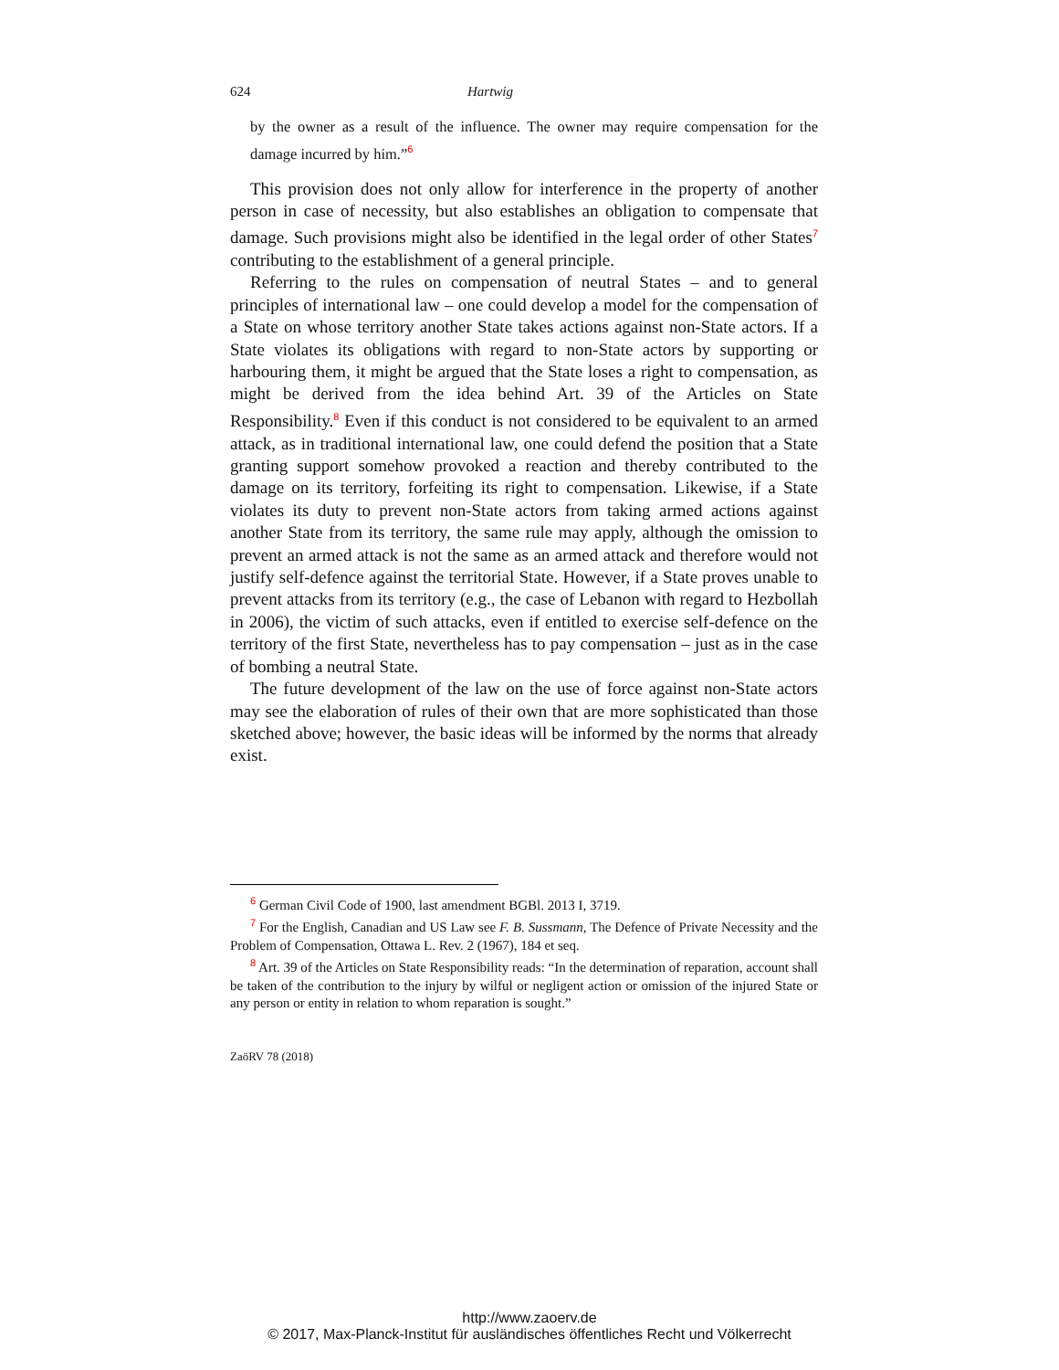624 Hartwig
by the owner as a result of the influence. The owner may require compensation for the damage incurred by him.”<sup>6</sup>
This provision does not only allow for interference in the property of another person in case of necessity, but also establishes an obligation to compensate that damage. Such provisions might also be identified in the legal order of other States<sup>7</sup> contributing to the establishment of a general principle.
Referring to the rules on compensation of neutral States – and to general principles of international law – one could develop a model for the compensation of a State on whose territory another State takes actions against non-State actors. If a State violates its obligations with regard to non-State actors by supporting or harbouring them, it might be argued that the State loses a right to compensation, as might be derived from the idea behind Art. 39 of the Articles on State Responsibility.<sup>8</sup> Even if this conduct is not considered to be equivalent to an armed attack, as in traditional international law, one could defend the position that a State granting support somehow provoked a reaction and thereby contributed to the damage on its territory, forfeiting its right to compensation. Likewise, if a State violates its duty to prevent non-State actors from taking armed actions against another State from its territory, the same rule may apply, although the omission to prevent an armed attack is not the same as an armed attack and therefore would not justify self-defence against the territorial State. However, if a State proves unable to prevent attacks from its territory (e.g., the case of Lebanon with regard to Hezbollah in 2006), the victim of such attacks, even if entitled to exercise self-defence on the territory of the first State, nevertheless has to pay compensation – just as in the case of bombing a neutral State.
The future development of the law on the use of force against non-State actors may see the elaboration of rules of their own that are more sophisticated than those sketched above; however, the basic ideas will be informed by the norms that already exist.
<sup>6</sup> German Civil Code of 1900, last amendment BGBl. 2013 I, 3719.
<sup>7</sup> For the English, Canadian and US Law see F. B. Sussmann, The Defence of Private Necessity and the Problem of Compensation, Ottawa L. Rev. 2 (1967), 184 et seq.
<sup>8</sup> Art. 39 of the Articles on State Responsibility reads: “In the determination of reparation, account shall be taken of the contribution to the injury by wilful or negligent action or omission of the injured State or any person or entity in relation to whom reparation is sought.”
ZaöRV 78 (2018)
http://www.zaoerv.de
© 2017, Max-Planck-Institut für ausländisches öffentliches Recht und Völkerrecht